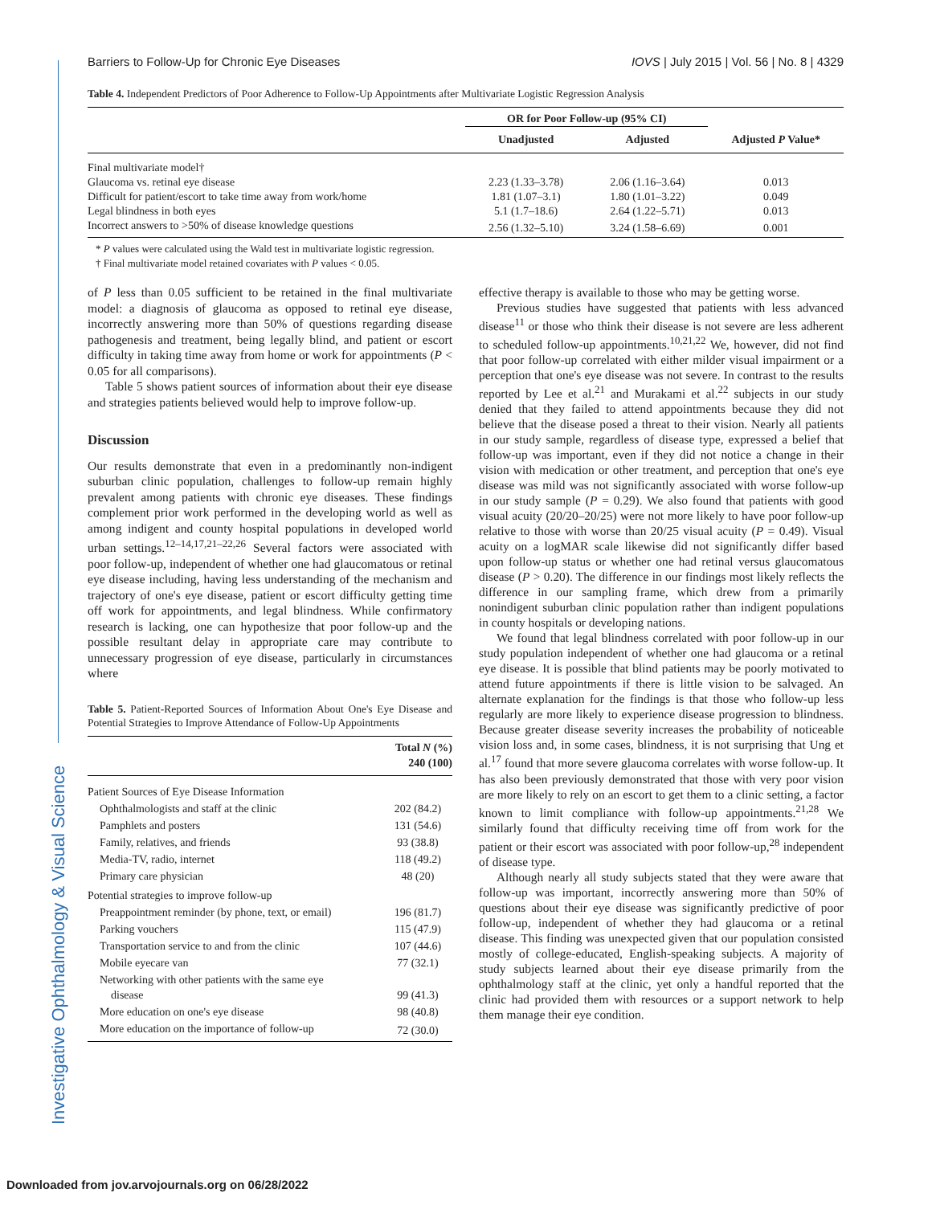Investigative Ophthalmology & Visual Science
Barriers to Follow-Up for Chronic Eye Diseases IOVS | July 2015 | Vol. 56 | No. 8 | 4329
Table 4. Independent Predictors of Poor Adherence to Follow-Up Appointments after Multivariate Logistic Regression Analysis
| | OR for Poor Follow-up (95% CI) | | |
| --- | --- | --- | --- |
| | Unadjusted | Adjusted | Adjusted P Value* |
| Final multivariate model† | | | |
| Glaucoma vs. retinal eye disease | 2.23 (1.33–3.78) | 2.06 (1.16–3.64) | 0.013 |
| Difficult for patient/escort to take time away from work/home | 1.81 (1.07–3.1) | 1.80 (1.01–3.22) | 0.049 |
| Legal blindness in both eyes | 5.1 (1.7–18.6) | 2.64 (1.22–5.71) | 0.013 |
| Incorrect answers to >50% of disease knowledge questions | 2.56 (1.32–5.10) | 3.24 (1.58–6.69) | 0.001 |
* P values were calculated using the Wald test in multivariate logistic regression.
† Final multivariate model retained covariates with P values < 0.05.
of P less than 0.05 sufficient to be retained in the final multivariate model: a diagnosis of glaucoma as opposed to retinal eye disease, incorrectly answering more than 50% of questions regarding disease pathogenesis and treatment, being legally blind, and patient or escort difficulty in taking time away from home or work for appointments (P < 0.05 for all comparisons).
Table 5 shows patient sources of information about their eye disease and strategies patients believed would help to improve follow-up.
Discussion
Our results demonstrate that even in a predominantly non-indigent suburban clinic population, challenges to follow-up remain highly prevalent among patients with chronic eye diseases. These findings complement prior work performed in the developing world as well as among indigent and county hospital populations in developed world urban settings.<sup>12–14,17,21–22,26</sup> Several factors were associated with poor follow-up, independent of whether one had glaucomatous or retinal eye disease including, having less understanding of the mechanism and trajectory of one's eye disease, patient or escort difficulty getting time off work for appointments, and legal blindness. While confirmatory research is lacking, one can hypothesize that poor follow-up and the possible resultant delay in appropriate care may contribute to unnecessary progression of eye disease, particularly in circumstances where
Table 5. Patient-Reported Sources of Information About One's Eye Disease and Potential Strategies to Improve Attendance of Follow-Up Appointments
| | Total N (%) 240 (100) |
| --- | --- |
| Patient Sources of Eye Disease Information | |
| Ophthalmologists and staff at the clinic | 202 (84.2) |
| Pamphlets and posters | 131 (54.6) |
| Family, relatives, and friends | 93 (38.8) |
| Media-TV, radio, internet | 118 (49.2) |
| Primary care physician | 48 (20) |
| Potential strategies to improve follow-up | |
| Preappointment reminder (by phone, text, or email) | 196 (81.7) |
| Parking vouchers | 115 (47.9) |
| Transportation service to and from the clinic | 107 (44.6) |
| Mobile eyecare van | 77 (32.1) |
| Networking with other patients with the same eye disease | 99 (41.3) |
| More education on one's eye disease | 98 (40.8) |
| More education on the importance of follow-up | 72 (30.0) |
effective therapy is available to those who may be getting worse.
Previous studies have suggested that patients with less advanced disease<sup>11</sup> or those who think their disease is not severe are less adherent to scheduled follow-up appointments.<sup>10,21,22</sup> We, however, did not find that poor follow-up correlated with either milder visual impairment or a perception that one's eye disease was not severe. In contrast to the results reported by Lee et al.<sup>21</sup> and Murakami et al.<sup>22</sup> subjects in our study denied that they failed to attend appointments because they did not believe that the disease posed a threat to their vision. Nearly all patients in our study sample, regardless of disease type, expressed a belief that follow-up was important, even if they did not notice a change in their vision with medication or other treatment, and perception that one's eye disease was mild was not significantly associated with worse follow-up in our study sample (P = 0.29). We also found that patients with good visual acuity (20/20–20/25) were not more likely to have poor follow-up relative to those with worse than 20/25 visual acuity (P = 0.49). Visual acuity on a logMAR scale likewise did not significantly differ based upon follow-up status or whether one had retinal versus glaucomatous disease (P > 0.20). The difference in our findings most likely reflects the difference in our sampling frame, which drew from a primarily nonindigent suburban clinic population rather than indigent populations in county hospitals or developing nations.
We found that legal blindness correlated with poor follow-up in our study population independent of whether one had glaucoma or a retinal eye disease. It is possible that blind patients may be poorly motivated to attend future appointments if there is little vision to be salvaged. An alternate explanation for the findings is that those who follow-up less regularly are more likely to experience disease progression to blindness. Because greater disease severity increases the probability of noticeable vision loss and, in some cases, blindness, it is not surprising that Ung et al.<sup>17</sup> found that more severe glaucoma correlates with worse follow-up. It has also been previously demonstrated that those with very poor vision are more likely to rely on an escort to get them to a clinic setting, a factor known to limit compliance with follow-up appointments.<sup>21,28</sup> We similarly found that difficulty receiving time off from work for the patient or their escort was associated with poor follow-up,<sup>28</sup> independent of disease type.
Although nearly all study subjects stated that they were aware that follow-up was important, incorrectly answering more than 50% of questions about their eye disease was significantly predictive of poor follow-up, independent of whether they had glaucoma or a retinal disease. This finding was unexpected given that our population consisted mostly of college-educated, English-speaking subjects. A majority of study subjects learned about their eye disease primarily from the ophthalmology staff at the clinic, yet only a handful reported that the clinic had provided them with resources or a support network to help them manage their eye condition.
Downloaded from jov.arvojournals.org on 06/28/2022